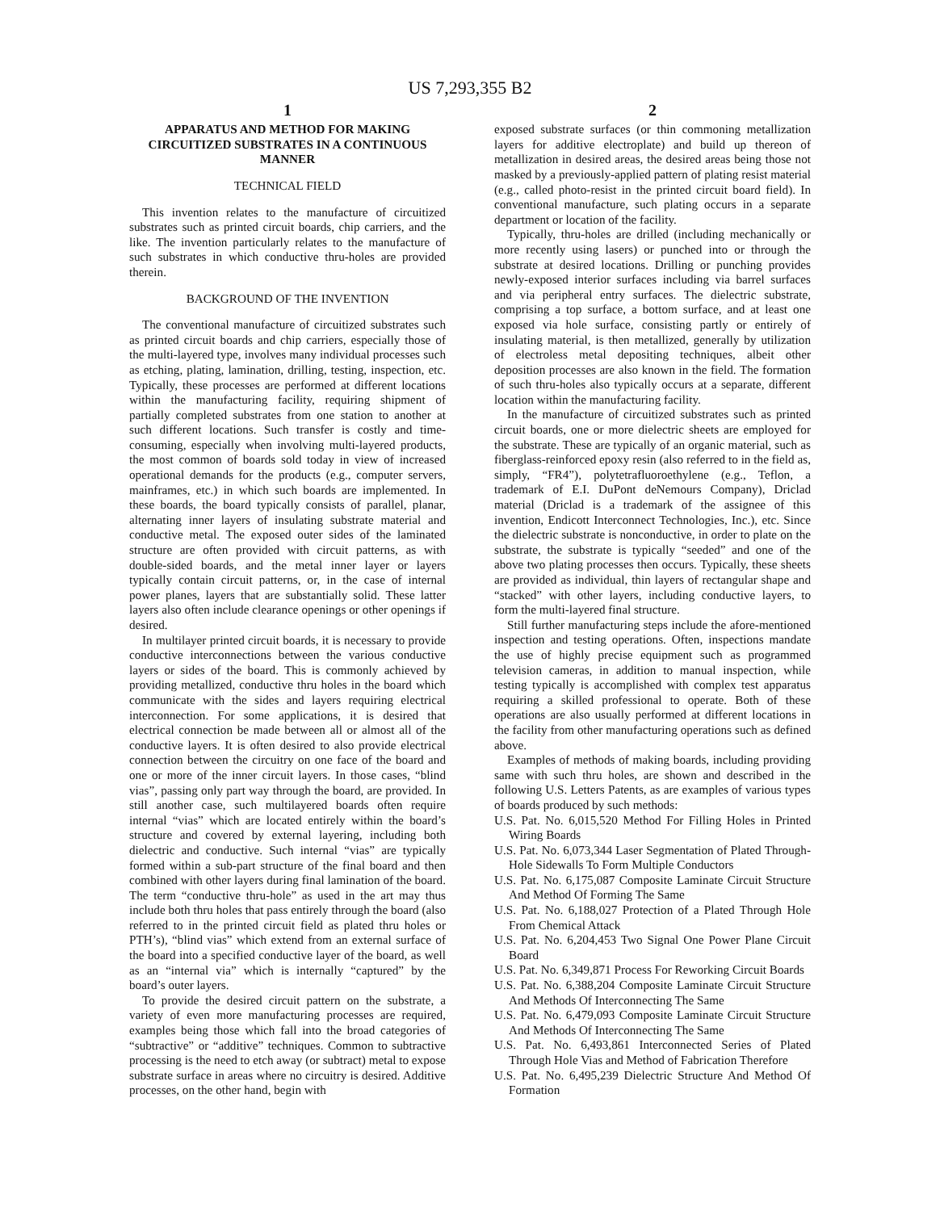US 7,293,355 B2
1
APPARATUS AND METHOD FOR MAKING CIRCUITIZED SUBSTRATES IN A CONTINUOUS MANNER
TECHNICAL FIELD
This invention relates to the manufacture of circuitized substrates such as printed circuit boards, chip carriers, and the like. The invention particularly relates to the manufacture of such substrates in which conductive thru-holes are provided therein.
BACKGROUND OF THE INVENTION
The conventional manufacture of circuitized substrates such as printed circuit boards and chip carriers, especially those of the multi-layered type, involves many individual processes such as etching, plating, lamination, drilling, testing, inspection, etc. Typically, these processes are performed at different locations within the manufacturing facility, requiring shipment of partially completed substrates from one station to another at such different locations. Such transfer is costly and time-consuming, especially when involving multi-layered products, the most common of boards sold today in view of increased operational demands for the products (e.g., computer servers, mainframes, etc.) in which such boards are implemented. In these boards, the board typically consists of parallel, planar, alternating inner layers of insulating substrate material and conductive metal. The exposed outer sides of the laminated structure are often provided with circuit patterns, as with double-sided boards, and the metal inner layer or layers typically contain circuit patterns, or, in the case of internal power planes, layers that are substantially solid. These latter layers also often include clearance openings or other openings if desired.
In multilayer printed circuit boards, it is necessary to provide conductive interconnections between the various conductive layers or sides of the board. This is commonly achieved by providing metallized, conductive thru holes in the board which communicate with the sides and layers requiring electrical interconnection. For some applications, it is desired that electrical connection be made between all or almost all of the conductive layers. It is often desired to also provide electrical connection between the circuitry on one face of the board and one or more of the inner circuit layers. In those cases, “blind vias”, passing only part way through the board, are provided. In still another case, such multilayered boards often require internal “vias” which are located entirely within the board’s structure and covered by external layering, including both dielectric and conductive. Such internal “vias” are typically formed within a sub-part structure of the final board and then combined with other layers during final lamination of the board. The term “conductive thru-hole” as used in the art may thus include both thru holes that pass entirely through the board (also referred to in the printed circuit field as plated thru holes or PTH’s), “blind vias” which extend from an external surface of the board into a specified conductive layer of the board, as well as an “internal via” which is internally “captured” by the board’s outer layers.
To provide the desired circuit pattern on the substrate, a variety of even more manufacturing processes are required, examples being those which fall into the broad categories of “subtractive” or “additive” techniques. Common to subtractive processing is the need to etch away (or subtract) metal to expose substrate surface in areas where no circuitry is desired. Additive processes, on the other hand, begin with
2
exposed substrate surfaces (or thin commoning metallization layers for additive electroplate) and build up thereon of metallization in desired areas, the desired areas being those not masked by a previously-applied pattern of plating resist material (e.g., called photo-resist in the printed circuit board field). In conventional manufacture, such plating occurs in a separate department or location of the facility.
Typically, thru-holes are drilled (including mechanically or more recently using lasers) or punched into or through the substrate at desired locations. Drilling or punching provides newly-exposed interior surfaces including via barrel surfaces and via peripheral entry surfaces. The dielectric substrate, comprising a top surface, a bottom surface, and at least one exposed via hole surface, consisting partly or entirely of insulating material, is then metallized, generally by utilization of electroless metal depositing techniques, albeit other deposition processes are also known in the field. The formation of such thru-holes also typically occurs at a separate, different location within the manufacturing facility.
In the manufacture of circuitized substrates such as printed circuit boards, one or more dielectric sheets are employed for the substrate. These are typically of an organic material, such as fiberglass-reinforced epoxy resin (also referred to in the field as, simply, “FR4”), polytetrafluoroethylene (e.g., Teflon, a trademark of E.I. DuPont deNemours Company), Driclad material (Driclad is a trademark of the assignee of this invention, Endicott Interconnect Technologies, Inc.), etc. Since the dielectric substrate is nonconductive, in order to plate on the substrate, the substrate is typically “seeded” and one of the above two plating processes then occurs. Typically, these sheets are provided as individual, thin layers of rectangular shape and “stacked” with other layers, including conductive layers, to form the multi-layered final structure.
Still further manufacturing steps include the afore-mentioned inspection and testing operations. Often, inspections mandate the use of highly precise equipment such as programmed television cameras, in addition to manual inspection, while testing typically is accomplished with complex test apparatus requiring a skilled professional to operate. Both of these operations are also usually performed at different locations in the facility from other manufacturing operations such as defined above.
Examples of methods of making boards, including providing same with such thru holes, are shown and described in the following U.S. Letters Patents, as are examples of various types of boards produced by such methods:
U.S. Pat. No. 6,015,520 Method For Filling Holes in Printed Wiring Boards
U.S. Pat. No. 6,073,344 Laser Segmentation of Plated Through-Hole Sidewalls To Form Multiple Conductors
U.S. Pat. No. 6,175,087 Composite Laminate Circuit Structure And Method Of Forming The Same
U.S. Pat. No. 6,188,027 Protection of a Plated Through Hole From Chemical Attack
U.S. Pat. No. 6,204,453 Two Signal One Power Plane Circuit Board
U.S. Pat. No. 6,349,871 Process For Reworking Circuit Boards
U.S. Pat. No. 6,388,204 Composite Laminate Circuit Structure And Methods Of Interconnecting The Same
U.S. Pat. No. 6,479,093 Composite Laminate Circuit Structure And Methods Of Interconnecting The Same
U.S. Pat. No. 6,493,861 Interconnected Series of Plated Through Hole Vias and Method of Fabrication Therefore
U.S. Pat. No. 6,495,239 Dielectric Structure And Method Of Formation